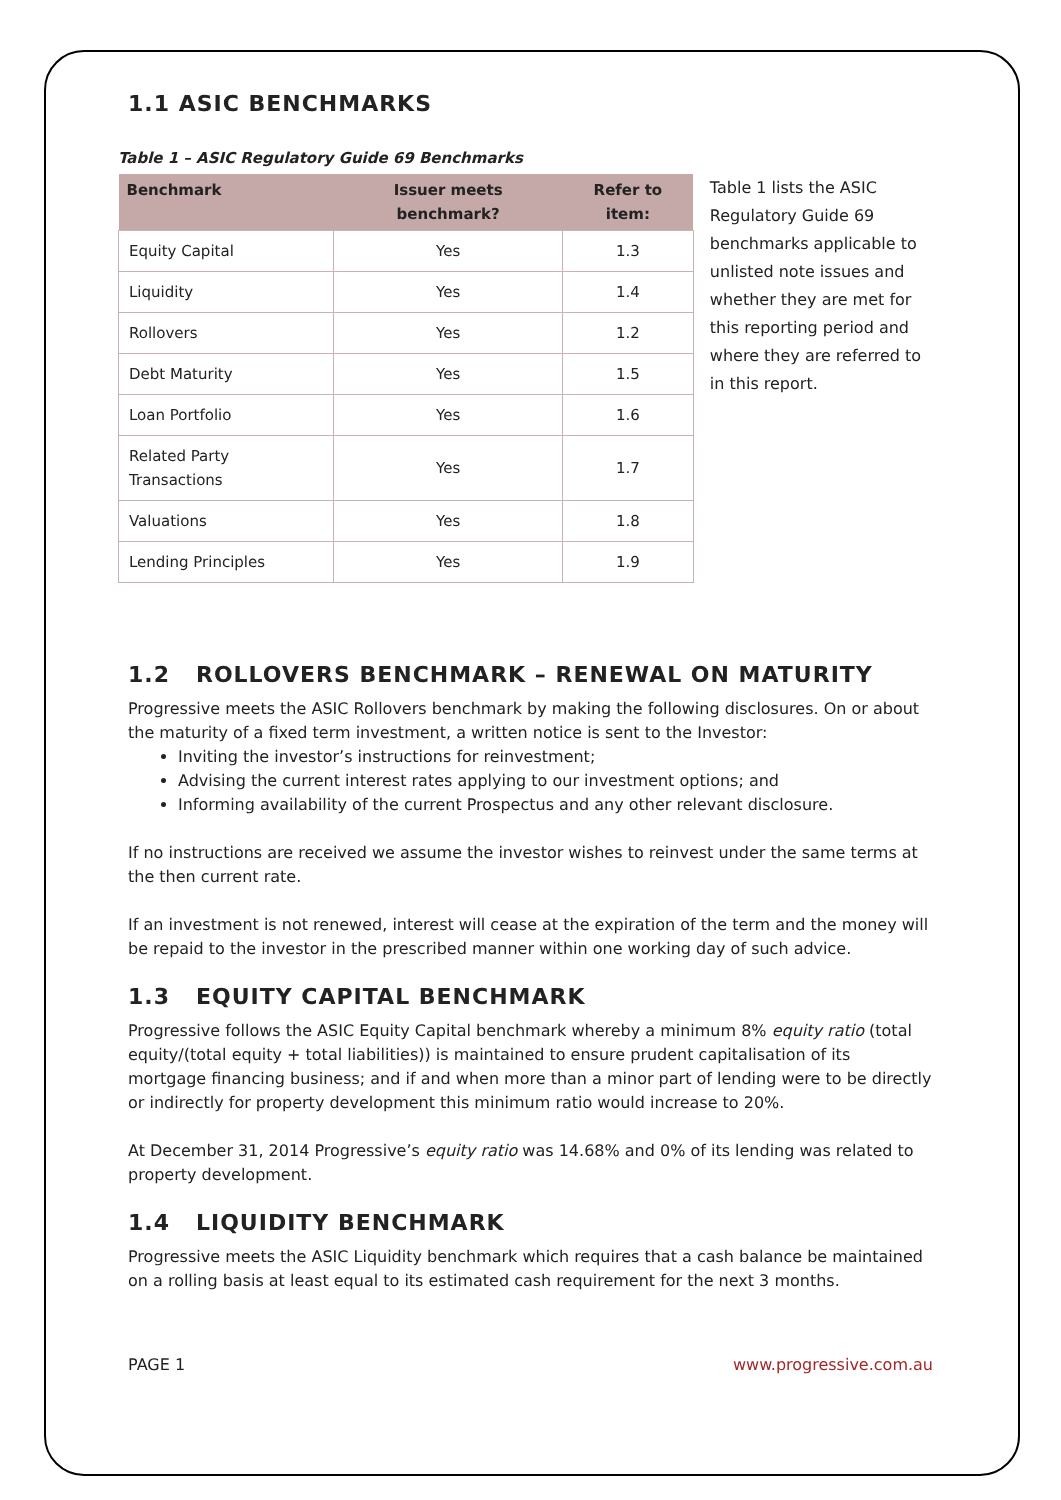1.1 ASIC BENCHMARKS
Table 1 – ASIC Regulatory Guide 69 Benchmarks
| Benchmark | Issuer meets benchmark? | Refer to item: |
| --- | --- | --- |
| Equity Capital | Yes | 1.3 |
| Liquidity | Yes | 1.4 |
| Rollovers | Yes | 1.2 |
| Debt Maturity | Yes | 1.5 |
| Loan Portfolio | Yes | 1.6 |
| Related Party Transactions | Yes | 1.7 |
| Valuations | Yes | 1.8 |
| Lending Principles | Yes | 1.9 |
Table 1 lists the ASIC Regulatory Guide 69 benchmarks applicable to unlisted note issues and whether they are met for this reporting period and where they are referred to in this report.
1.2 ROLLOVERS BENCHMARK – RENEWAL ON MATURITY
Progressive meets the ASIC Rollovers benchmark by making the following disclosures. On or about the maturity of a fixed term investment, a written notice is sent to the Investor:
Inviting the investor’s instructions for reinvestment;
Advising the current interest rates applying to our investment options; and
Informing availability of the current Prospectus and any other relevant disclosure.
If no instructions are received we assume the investor wishes to reinvest under the same terms at the then current rate.
If an investment is not renewed, interest will cease at the expiration of the term and the money will be repaid to the investor in the prescribed manner within one working day of such advice.
1.3 EQUITY CAPITAL BENCHMARK
Progressive follows the ASIC Equity Capital benchmark whereby a minimum 8% equity ratio (total equity/(total equity + total liabilities)) is maintained to ensure prudent capitalisation of its mortgage financing business; and if and when more than a minor part of lending were to be directly or indirectly for property development this minimum ratio would increase to 20%.
At December 31, 2014 Progressive’s equity ratio was 14.68% and 0% of its lending was related to property development.
1.4 LIQUIDITY BENCHMARK
Progressive meets the ASIC Liquidity benchmark which requires that a cash balance be maintained on a rolling basis at least equal to its estimated cash requirement for the next 3 months.
PAGE 1 www.progressive.com.au